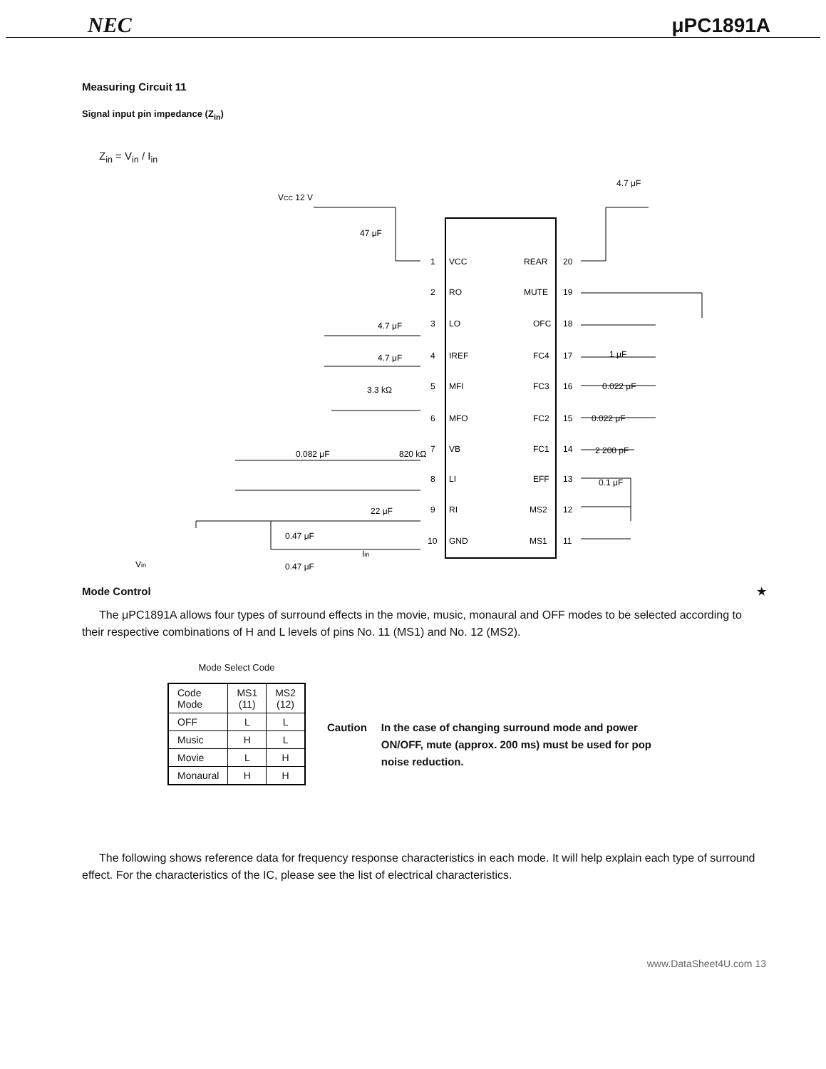NEC μPC1891A
Measuring Circuit 11
Signal input pin impedance (Z<sub>in</sub>)
Z<sub>in</sub> = V<sub>in</sub> / I<sub>in</sub>
VCC 12 V
47 μF
4.7 μF
4.7 μF
4.7 μF
3.3 kΩ
0.082 μF
820 kΩ
22 μF
0.47 μF
0.47 μF
Iin
Vin
1 μF
0.022 μF
0.022 μF
2 200 pF
0.1 μF
1
VCC
2
RO
3
LO
4
IREF
5
MFI
6
MFO
7
VB
8
LI
9
RI
10
GND
REAR
20
MUTE
19
OFC
18
FC4
17
FC3
16
FC2
15
FC1
14
EFF
13
MS2
12
MS1
11
Mode Control ★
The μPC1891A allows four types of surround effects in the movie, music, monaural and OFF modes to be selected according to their respective combinations of H and L levels of pins No. 11 (MS1) and No. 12 (MS2).
Mode Select Code
| Code Mode | MS1 (11) | MS2 (12) |
| --- | --- | --- |
| OFF | L | L |
| Music | H | L |
| Movie | L | H |
| Monaural | H | H |
Caution In the case of changing surround mode and power ON/OFF, mute (approx. 200 ms) must be used for pop noise reduction.
The following shows reference data for frequency response characteristics in each mode. It will help explain each type of surround effect. For the characteristics of the IC, please see the list of electrical characteristics.
www.DataSheet4U.com 13